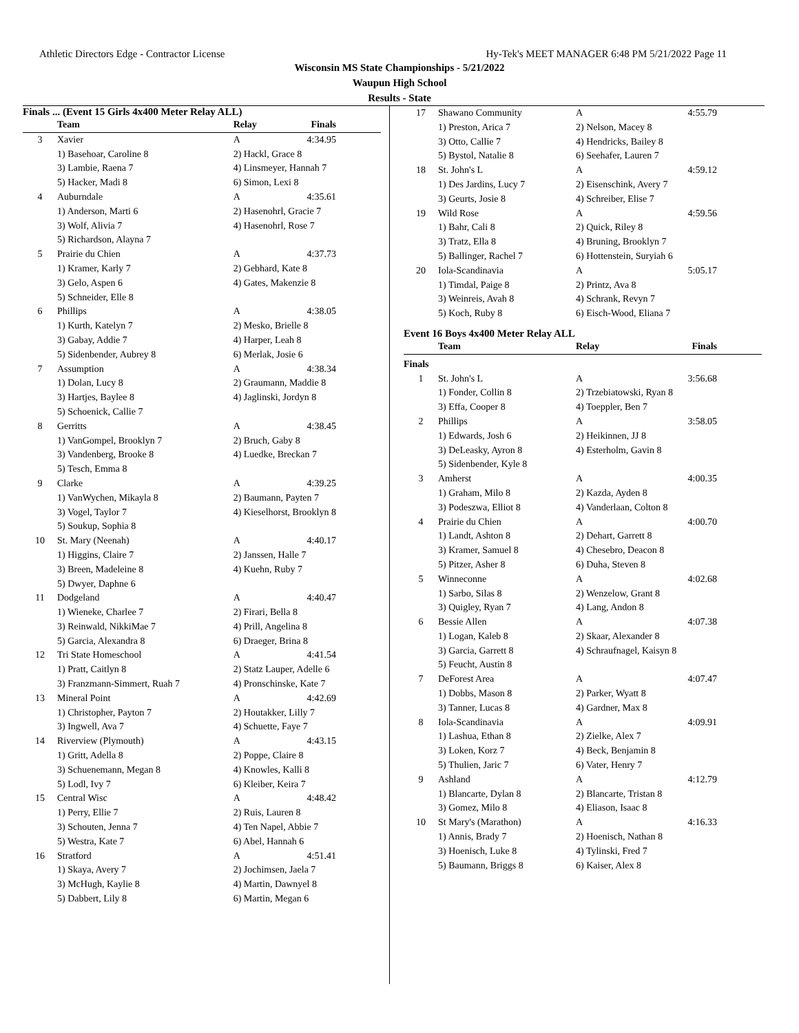Athletic Directors Edge - Contractor License Hy-Tek's MEET MANAGER 6:48 PM 5/21/2022 Page 11
Wisconsin MS State Championships - 5/21/2022
Waupun High School
Results - State
Finals ... (Event 15 Girls 4x400 Meter Relay ALL)
| | Team | Relay | Finals |
| --- | --- | --- | --- |
| 3 | Xavier | A | 4:34.95 |
| | 1) Basehoar, Caroline 8 | 2) Hackl, Grace 8 | |
| | 3) Lambie, Raena 7 | 4) Linsmeyer, Hannah 7 | |
| | 5) Hacker, Madi 8 | 6) Simon, Lexi 8 | |
| 4 | Auburndale | A | 4:35.61 |
| | 1) Anderson, Marti 6 | 2) Hasenohrl, Gracie 7 | |
| | 3) Wolf, Alivia 7 | 4) Hasenohrl, Rose 7 | |
| | 5) Richardson, Alayna 7 | | |
| 5 | Prairie du Chien | A | 4:37.73 |
| | 1) Kramer, Karly 7 | 2) Gebhard, Kate 8 | |
| | 3) Gelo, Aspen 6 | 4) Gates, Makenzie 8 | |
| | 5) Schneider, Elle 8 | | |
| 6 | Phillips | A | 4:38.05 |
| | 1) Kurth, Katelyn 7 | 2) Mesko, Brielle 8 | |
| | 3) Gabay, Addie 7 | 4) Harper, Leah 8 | |
| | 5) Sidenbender, Aubrey 8 | 6) Merlak, Josie 6 | |
| 7 | Assumption | A | 4:38.34 |
| | 1) Dolan, Lucy 8 | 2) Graumann, Maddie 8 | |
| | 3) Hartjes, Baylee 8 | 4) Jaglinski, Jordyn 8 | |
| | 5) Schoenick, Callie 7 | | |
| 8 | Gerritts | A | 4:38.45 |
| | 1) VanGompel, Brooklyn 7 | 2) Bruch, Gaby 8 | |
| | 3) Vandenberg, Brooke 8 | 4) Luedke, Breckan 7 | |
| | 5) Tesch, Emma 8 | | |
| 9 | Clarke | A | 4:39.25 |
| | 1) VanWychen, Mikayla 8 | 2) Baumann, Payten 7 | |
| | 3) Vogel, Taylor 7 | 4) Kieselhorst, Brooklyn 8 | |
| | 5) Soukup, Sophia 8 | | |
| 10 | St. Mary (Neenah) | A | 4:40.17 |
| | 1) Higgins, Claire 7 | 2) Janssen, Halle 7 | |
| | 3) Breen, Madeleine 8 | 4) Kuehn, Ruby 7 | |
| | 5) Dwyer, Daphne 6 | | |
| 11 | Dodgeland | A | 4:40.47 |
| | 1) Wieneke, Charlee 7 | 2) Firari, Bella 8 | |
| | 3) Reinwald, NikkiMae 7 | 4) Prill, Angelina 8 | |
| | 5) Garcia, Alexandra 8 | 6) Draeger, Brina 8 | |
| 12 | Tri State Homeschool | A | 4:41.54 |
| | 1) Pratt, Caitlyn 8 | 2) Statz Lauper, Adelle 6 | |
| | 3) Franzmann-Simmert, Ruah 7 | 4) Pronschinske, Kate 7 | |
| 13 | Mineral Point | A | 4:42.69 |
| | 1) Christopher, Payton 7 | 2) Houtakker, Lilly 7 | |
| | 3) Ingwell, Ava 7 | 4) Schuette, Faye 7 | |
| 14 | Riverview (Plymouth) | A | 4:43.15 |
| | 1) Gritt, Adella 8 | 2) Poppe, Claire 8 | |
| | 3) Schuenemann, Megan 8 | 4) Knowles, Kalli 8 | |
| | 5) Lodl, Ivy 7 | 6) Kleiber, Keira 7 | |
| 15 | Central Wisc | A | 4:48.42 |
| | 1) Perry, Ellie 7 | 2) Ruis, Lauren 8 | |
| | 3) Schouten, Jenna 7 | 4) Ten Napel, Abbie 7 | |
| | 5) Westra, Kate 7 | 6) Abel, Hannah 6 | |
| 16 | Stratford | A | 4:51.41 |
| | 1) Skaya, Avery 7 | 2) Jochimsen, Jaela 7 | |
| | 3) McHugh, Kaylie 8 | 4) Martin, Dawnyel 8 | |
| | 5) Dabbert, Lily 8 | 6) Martin, Megan 6 | |
| 17 | Shawano Community | A | 4:55.79 |
| | 1) Preston, Arica 7 | 2) Nelson, Macey 8 | |
| | 3) Otto, Callie 7 | 4) Hendricks, Bailey 8 | |
| | 5) Bystol, Natalie 8 | 6) Seehafer, Lauren 7 | |
| 18 | St. John's L | A | 4:59.12 |
| | 1) Des Jardins, Lucy 7 | 2) Eisenschink, Avery 7 | |
| | 3) Geurts, Josie 8 | 4) Schreiber, Elise 7 | |
| 19 | Wild Rose | A | 4:59.56 |
| | 1) Bahr, Cali 8 | 2) Quick, Riley 8 | |
| | 3) Tratz, Ella 8 | 4) Bruning, Brooklyn 7 | |
| | 5) Ballinger, Rachel 7 | 6) Hottenstein, Suryiah 6 | |
| 20 | Iola-Scandinavia | A | 5:05.17 |
| | 1) Timdal, Paige 8 | 2) Printz, Ava 8 | |
| | 3) Weinreis, Avah 8 | 4) Schrank, Revyn 7 | |
| | 5) Koch, Ruby 8 | 6) Eisch-Wood, Eliana 7 | |
Event 16 Boys 4x400 Meter Relay ALL
| | Team | Relay | Finals |
| --- | --- | --- | --- |
| Finals | | | |
| 1 | St. John's L | A | 3:56.68 |
| | 1) Fonder, Collin 8 | 2) Trzebiatowski, Ryan 8 | |
| | 3) Effa, Cooper 8 | 4) Toeppler, Ben 7 | |
| 2 | Phillips | A | 3:58.05 |
| | 1) Edwards, Josh 6 | 2) Heikinnen, JJ 8 | |
| | 3) DeLeasky, Ayron 8 | 4) Esterholm, Gavin 8 | |
| | 5) Sidenbender, Kyle 8 | | |
| 3 | Amherst | A | 4:00.35 |
| | 1) Graham, Milo 8 | 2) Kazda, Ayden 8 | |
| | 3) Podeszwa, Elliot 8 | 4) Vanderlaan, Colton 8 | |
| 4 | Prairie du Chien | A | 4:00.70 |
| | 1) Landt, Ashton 8 | 2) Dehart, Garrett 8 | |
| | 3) Kramer, Samuel 8 | 4) Chesebro, Deacon 8 | |
| | 5) Pitzer, Asher 8 | 6) Duha, Steven 8 | |
| 5 | Winneconne | A | 4:02.68 |
| | 1) Sarbo, Silas 8 | 2) Wenzelow, Grant 8 | |
| | 3) Quigley, Ryan 7 | 4) Lang, Andon 8 | |
| 6 | Bessie Allen | A | 4:07.38 |
| | 1) Logan, Kaleb 8 | 2) Skaar, Alexander 8 | |
| | 3) Garcia, Garrett 8 | 4) Schraufnagel, Kaisyn 8 | |
| | 5) Feucht, Austin 8 | | |
| 7 | DeForest Area | A | 4:07.47 |
| | 1) Dobbs, Mason 8 | 2) Parker, Wyatt 8 | |
| | 3) Tanner, Lucas 8 | 4) Gardner, Max 8 | |
| 8 | Iola-Scandinavia | A | 4:09.91 |
| | 1) Lashua, Ethan 8 | 2) Zielke, Alex 7 | |
| | 3) Loken, Korz 7 | 4) Beck, Benjamin 8 | |
| | 5) Thulien, Jaric 7 | 6) Vater, Henry 7 | |
| 9 | Ashland | A | 4:12.79 |
| | 1) Blancarte, Dylan 8 | 2) Blancarte, Tristan 8 | |
| | 3) Gomez, Milo 8 | 4) Eliason, Isaac 8 | |
| 10 | St Mary's (Marathon) | A | 4:16.33 |
| | 1) Annis, Brady 7 | 2) Hoenisch, Nathan 8 | |
| | 3) Hoenisch, Luke 8 | 4) Tylinski, Fred 7 | |
| | 5) Baumann, Briggs 8 | 6) Kaiser, Alex 8 | |